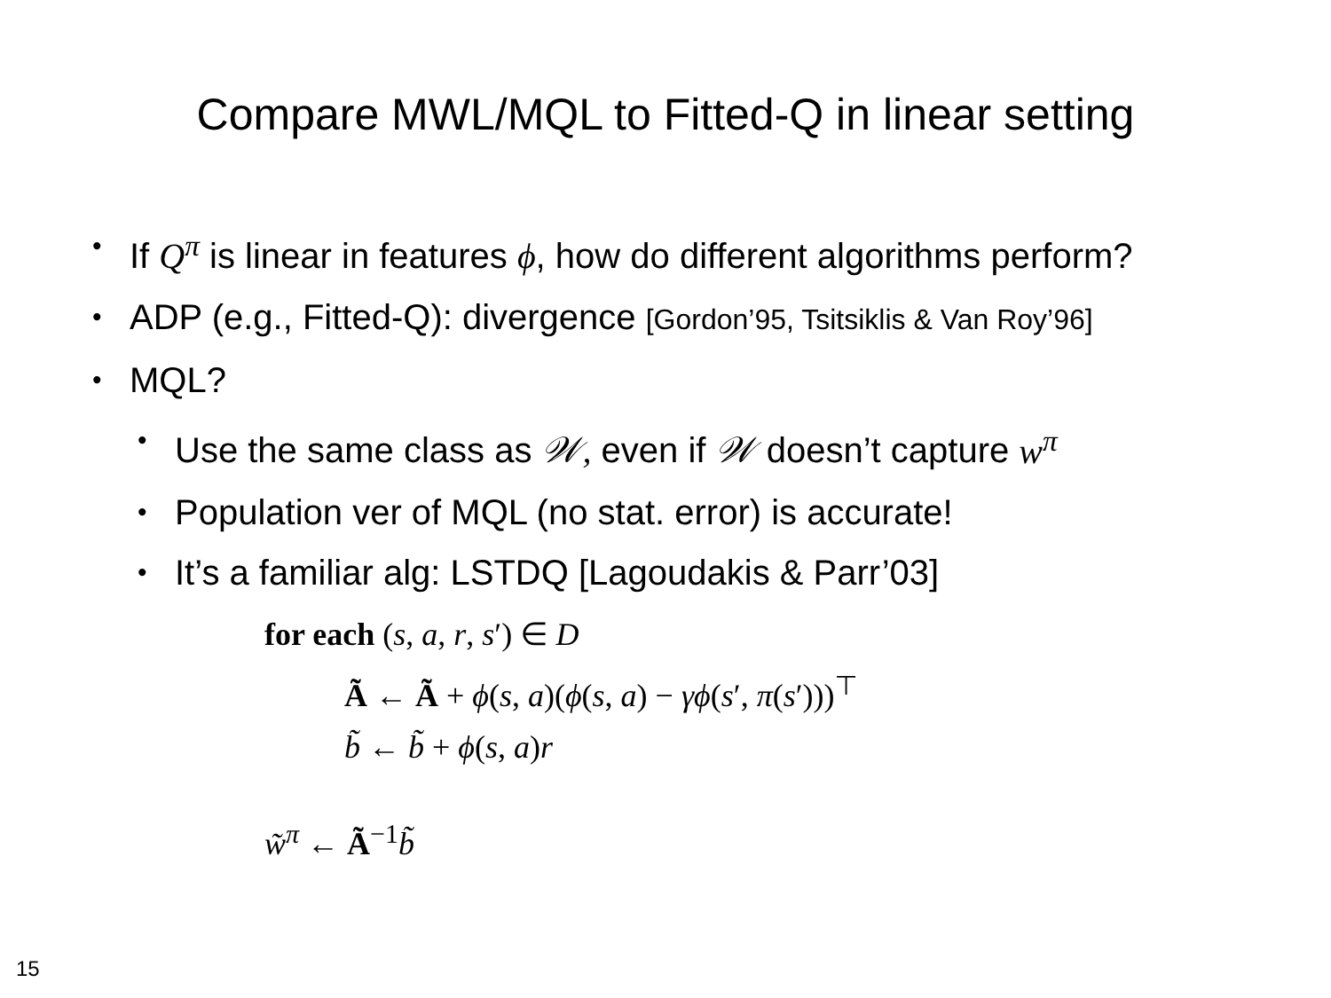Compare MWL/MQL to Fitted-Q in linear setting
• If Q<sup>π</sup> is linear in features ϕ, how do different algorithms perform?
• ADP (e.g., Fitted-Q): divergence [Gordon’95, Tsitsiklis & Van Roy’96]
• MQL?
• Use the same class as 𝒲, even if 𝒲 doesn’t capture w<sup>π</sup>
• Population ver of MQL (no stat. error) is accurate!
• It’s a familiar alg: LSTDQ [Lagoudakis & Parr’03]
for each (s, a, r, s′) ∈ D
Ã ← Ã + ϕ(s, a)(ϕ(s, a) − γϕ(s′, π(s′)))<sup>⊤</sup>
b̃ ← b̃ + ϕ(s, a)r
w̃<sup>π</sup> ← Ã<sup>−1</sup>b̃
15